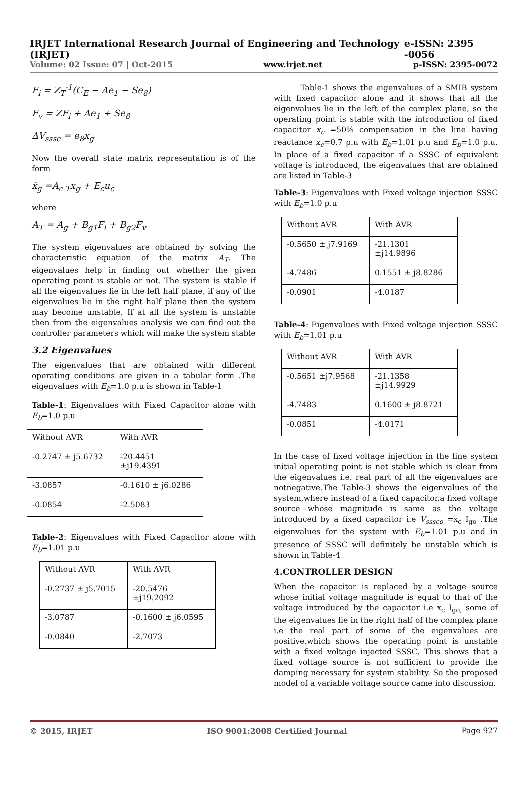IRJET International Research Journal of Engineering and Technology (IRJET) e-ISSN: 2395 -0056
Volume: 02 Issue: 07 | Oct-2015 www.irjet.net p-ISSN: 2395-0072
F<sub>i</sub> = Z<sub>T</sub><sup>-1</sup>(C<sub>E</sub> − Ae<sub>1</sub> − Se<sub>8</sub>)
F<sub>v</sub> = ZF<sub>i</sub> + Ae<sub>1</sub> + Se<sub>8</sub>
ΔV<sub>sssc</sub> = e<sub>8</sub>x<sub>g</sub>
Now the overall state matrix representation is of the form
ẋ<sub>g</sub> =A<sub>c T</sub>x<sub>g</sub> + E<sub>c</sub>u<sub>c</sub>
where
A<sub>T</sub> = A<sub>g</sub> + B<sub>g1</sub>F<sub>i</sub> + B<sub>g2</sub>F<sub>v</sub>
The system eigenvalues are obtained by solving the characteristic equation of the matrix A<sub>T</sub>. The eigenvalues help in finding out whether the given operating point is stable or not. The system is stable if all the eigenvalues lie in the left half plane, if any of the eigenvalues lie in the right half plane then the system may become unstable. If at all the system is unstable then from the eigenvalues analysis we can find out the controller parameters which will make the system stable
3.2 Eigenvalues
The eigenvalues that are obtained with different operating conditions are given in a tabular form .The eigenvalues with E<sub>b</sub>=1.0 p.u is shown in Table-1
Table-1: Eigenvalues with Fixed Capacitor alone with E<sub>b</sub>=1.0 p.u
| Without AVR | With AVR |
| -0.2747 ± j5.6732 | -20.4451 ±j19.4391 |
| -3.0857 | -0.1610 ± j6.0286 |
| -0.0854 | -2.5083 |
Table-2: Eigenvalues with Fixed Capacitor alone with E<sub>b</sub>=1.01 p.u
| Without AVR | With AVR |
| -0.2737 ± j5.7015 | -20.5476 ±j19.2092 |
| -3.0787 | -0.1600 ± j6.0595 |
| -0.0840 | -2.7073 |
Table-1 shows the eigenvalues of a SMIB system with fixed capacitor alone and it shows that all the eigenvalues lie in the left of the complex plane, so the operating point is stable with the introduction of fixed capacitor x<sub>c</sub> =50% compensation in the line having reactance x<sub>e</sub>=0.7 p.u with E<sub>b</sub>=1.01 p.u and E<sub>b</sub>=1.0 p.u. In place of a fixed capacitor if a SSSC of equivalent voltage is introduced, the eigenvalues that are obtained are listed in Table-3
Table-3: Eigenvalues with Fixed voltage injection SSSC with E<sub>b</sub>=1.0 p.u
| Without AVR | With AVR |
| -0.5650 ± j7.9169 | -21.1301 ±j14.9896 |
| -4.7486 | 0.1551 ± j8.8286 |
| -0.0901 | -4.0187 |
Table-4: Eigenvalues with Fixed voltage injection SSSC with E<sub>b</sub>=1.01 p.u
| Without AVR | With AVR |
| -0.5651 ±j7.9568 | -21.1358 ±j14.9929 |
| -4.7483 | 0.1600 ± j8.8721 |
| -0.0851 | -4.0171 |
In the case of fixed voltage injection in the line system initial operating point is not stable which is clear from the eigenvalues i.e. real part of all the eigenvalues are notnegative.The Table-3 shows the eigenvalues of the system,where instead of a fixed capacitor,a fixed voltage source whose magnitude is same as the voltage introduced by a fixed capacitor i.e V<sub>sssco</sub> =x<sub>c</sub> I<sub>go</sub> .The eigenvalues for the system with E<sub>b</sub>=1.01 p.u and in presence of SSSC will definitely be unstable which is shown in Table-4
4.CONTROLLER DESIGN
When the capacitor is replaced by a voltage source whose initial voltage magnitude is equal to that of the voltage introduced by the capacitor i.e x<sub>c</sub> I<sub>go,</sub> some of the eigenvalues lie in the right half of the complex plane i.e the real part of some of the eigenvalues are positive,which shows the operating point is unstable with a fixed voltage injected SSSC. This shows that a fixed voltage source is not sufficient to provide the damping necessary for system stability. So the proposed model of a variable voltage source came into discussion.
© 2015, IRJET ISO 9001:2008 Certified Journal Page 927